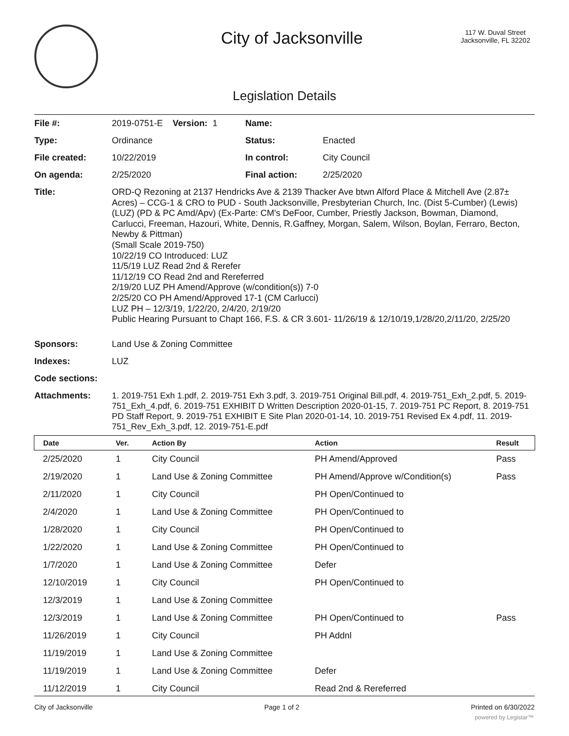City of Jacksonville
117 W. Duval Street
Jacksonville, FL 32202
Legislation Details
| File #: | 2019-0751-E Version: 1 | Name: | |
| Type: | Ordinance | Status: | Enacted |
| File created: | 10/22/2019 | In control: | City Council |
| On agenda: | 2/25/2020 | Final action: | 2/25/2020 |
| Title: | ORD-Q Rezoning at 2137 Hendricks Ave & 2139 Thacker Ave btwn Alford Place & Mitchell Ave (2.87± Acres) – CCG-1 & CRO to PUD - South Jacksonville, Presbyterian Church, Inc. (Dist 5-Cumber) (Lewis) (LUZ) (PD & PC Amd/Apv) (Ex-Parte: CM's DeFoor, Cumber, Priestly Jackson, Bowman, Diamond, Carlucci, Freeman, Hazouri, White, Dennis, R.Gaffney, Morgan, Salem, Wilson, Boylan, Ferraro, Becton, Newby & Pittman) (Small Scale 2019-750) 10/22/19 CO Introduced: LUZ 11/5/19 LUZ Read 2nd & Rerefer 11/12/19 CO Read 2nd and Rereferred 2/19/20 LUZ PH Amend/Approve (w/condition(s)) 7-0 2/25/20 CO PH Amend/Approved 17-1 (CM Carlucci) LUZ PH – 12/3/19, 1/22/20, 2/4/20, 2/19/20 Public Hearing Pursuant to Chapt 166, F.S. & CR 3.601- 11/26/19 & 12/10/19,1/28/20,2/11/20, 2/25/20 | | |
| Sponsors: | Land Use & Zoning Committee | | |
| Indexes: | LUZ | | |
| Code sections: | | | |
| Attachments: | 1. 2019-751 Exh 1.pdf, 2. 2019-751 Exh 3.pdf, 3. 2019-751 Original Bill.pdf, 4. 2019-751_Exh_2.pdf, 5. 2019-751_Exh_4.pdf, 6. 2019-751 EXHIBIT D Written Description 2020-01-15, 7. 2019-751 PC Report, 8. 2019-751 PD Staff Report, 9. 2019-751 EXHIBIT E Site Plan 2020-01-14, 10. 2019-751 Revised Ex 4.pdf, 11. 2019-751_Rev_Exh_3.pdf, 12. 2019-751-E.pdf | | |
| Date | Ver. | Action By | Action | Result |
| --- | --- | --- | --- | --- |
| 2/25/2020 | 1 | City Council | PH Amend/Approved | Pass |
| 2/19/2020 | 1 | Land Use & Zoning Committee | PH Amend/Approve w/Condition(s) | Pass |
| 2/11/2020 | 1 | City Council | PH Open/Continued to | |
| 2/4/2020 | 1 | Land Use & Zoning Committee | PH Open/Continued to | |
| 1/28/2020 | 1 | City Council | PH Open/Continued to | |
| 1/22/2020 | 1 | Land Use & Zoning Committee | PH Open/Continued to | |
| 1/7/2020 | 1 | Land Use & Zoning Committee | Defer | |
| 12/10/2019 | 1 | City Council | PH Open/Continued to | |
| 12/3/2019 | 1 | Land Use & Zoning Committee | | |
| 12/3/2019 | 1 | Land Use & Zoning Committee | PH Open/Continued to | Pass |
| 11/26/2019 | 1 | City Council | PH Addnl | |
| 11/19/2019 | 1 | Land Use & Zoning Committee | | |
| 11/19/2019 | 1 | Land Use & Zoning Committee | Defer | |
| 11/12/2019 | 1 | City Council | Read 2nd & Rereferred | |
City of Jacksonville Page 1 of 2 Printed on 6/30/2022
powered by Legistar™